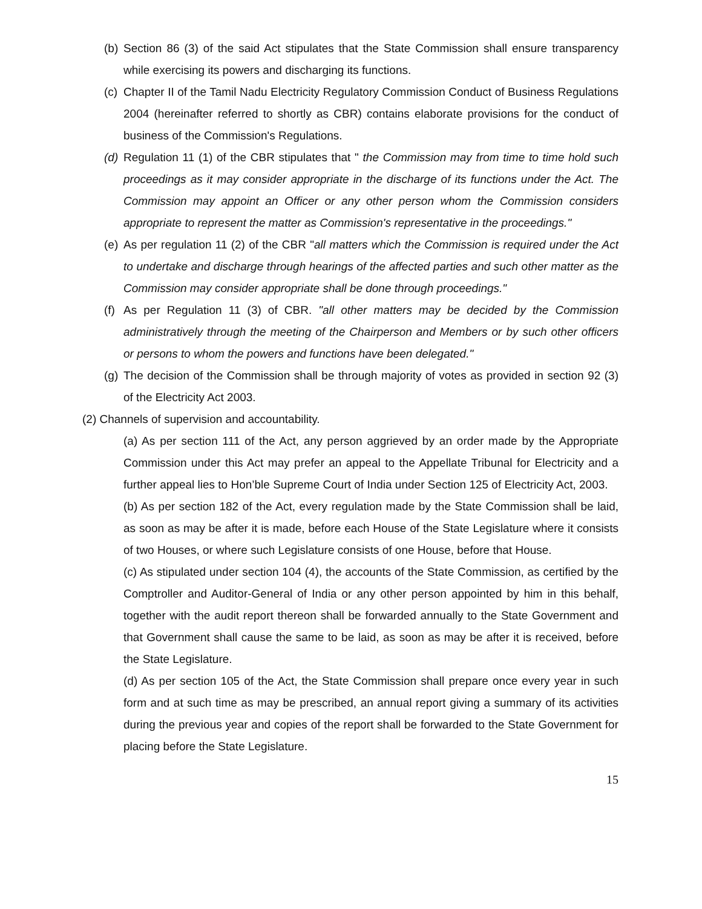(b) Section 86 (3) of the said Act stipulates that the State Commission shall ensure transparency while exercising its powers and discharging its functions.
(c) Chapter II of the Tamil Nadu Electricity Regulatory Commission Conduct of Business Regulations 2004 (hereinafter referred to shortly as CBR) contains elaborate provisions for the conduct of business of the Commission's Regulations.
(d) Regulation 11 (1) of the CBR stipulates that " the Commission may from time to time hold such proceedings as it may consider appropriate in the discharge of its functions under the Act. The Commission may appoint an Officer or any other person whom the Commission considers appropriate to represent the matter as Commission's representative in the proceedings."
(e) As per regulation 11 (2) of the CBR "all matters which the Commission is required under the Act to undertake and discharge through hearings of the affected parties and such other matter as the Commission may consider appropriate shall be done through proceedings."
(f) As per Regulation 11 (3) of CBR. "all other matters may be decided by the Commission administratively through the meeting of the Chairperson and Members or by such other officers or persons to whom the powers and functions have been delegated."
(g) The decision of the Commission shall be through majority of votes as provided in section 92 (3) of the Electricity Act 2003.
(2) Channels of supervision and accountability.
(a) As per section 111 of the Act, any person aggrieved by an order made by the Appropriate Commission under this Act may prefer an appeal to the Appellate Tribunal for Electricity and a further appeal lies to Hon’ble Supreme Court of India under Section 125 of Electricity Act, 2003.
(b) As per section 182 of the Act, every regulation made by the State Commission shall be laid, as soon as may be after it is made, before each House of the State Legislature where it consists of two Houses, or where such Legislature consists of one House, before that House.
(c) As stipulated under section 104 (4), the accounts of the State Commission, as certified by the Comptroller and Auditor-General of India or any other person appointed by him in this behalf, together with the audit report thereon shall be forwarded annually to the State Government and that Government shall cause the same to be laid, as soon as may be after it is received, before the State Legislature.
(d) As per section 105 of the Act, the State Commission shall prepare once every year in such form and at such time as may be prescribed, an annual report giving a summary of its activities during the previous year and copies of the report shall be forwarded to the State Government for placing before the State Legislature.
15